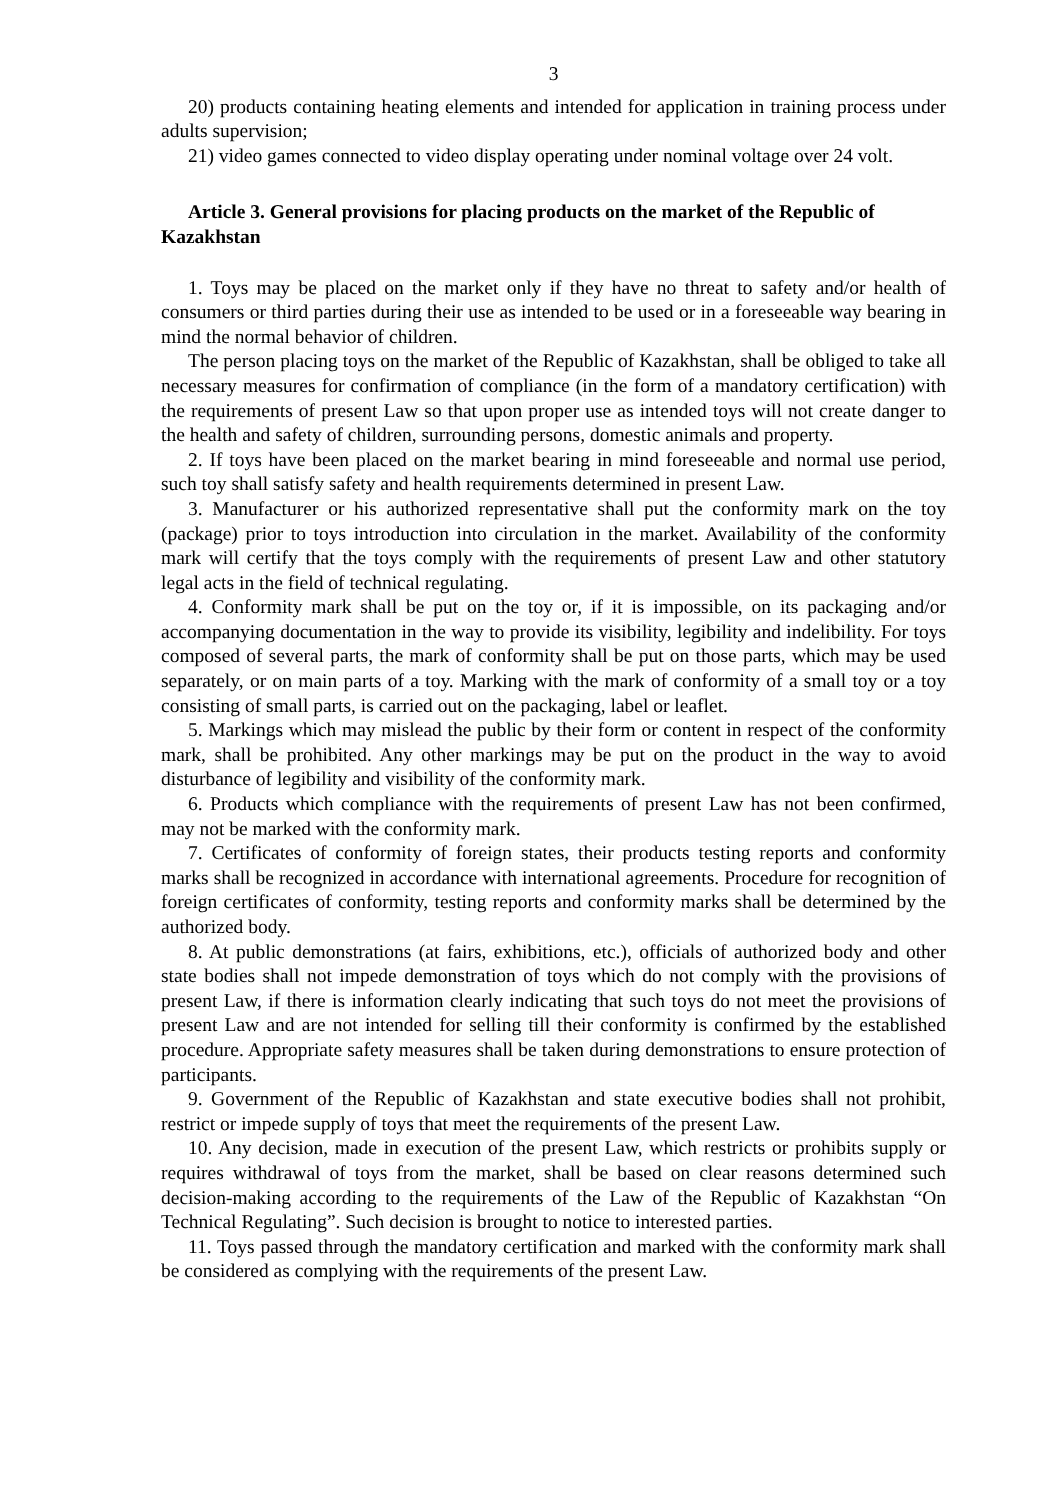3
20) products containing heating elements and intended for application in training process under adults supervision;
21) video games connected to video display operating under nominal voltage over 24 volt.
Article 3. General provisions for placing products on the market of the Republic of Kazakhstan
1. Toys may be placed on the market only if they have no threat to safety and/or health of consumers or third parties during their use as intended to be used or in a foreseeable way bearing in mind the normal behavior of children.
The person placing toys on the market of the Republic of Kazakhstan, shall be obliged to take all necessary measures for confirmation of compliance (in the form of a mandatory certification) with the requirements of present Law so that upon proper use as intended toys will not create danger to the health and safety of children, surrounding persons, domestic animals and property.
2. If toys have been placed on the market bearing in mind foreseeable and normal use period, such toy shall satisfy safety and health requirements determined in present Law.
3. Manufacturer or his authorized representative shall put the conformity mark on the toy (package) prior to toys introduction into circulation in the market. Availability of the conformity mark will certify that the toys comply with the requirements of present Law and other statutory legal acts in the field of technical regulating.
4. Conformity mark shall be put on the toy or, if it is impossible, on its packaging and/or accompanying documentation in the way to provide its visibility, legibility and indelibility. For toys composed of several parts, the mark of conformity shall be put on those parts, which may be used separately, or on main parts of a toy. Marking with the mark of conformity of a small toy or a toy consisting of small parts, is carried out on the packaging, label or leaflet.
5. Markings which may mislead the public by their form or content in respect of the conformity mark, shall be prohibited. Any other markings may be put on the product in the way to avoid disturbance of legibility and visibility of the conformity mark.
6. Products which compliance with the requirements of present Law has not been confirmed, may not be marked with the conformity mark.
7. Certificates of conformity of foreign states, their products testing reports and conformity marks shall be recognized in accordance with international agreements. Procedure for recognition of foreign certificates of conformity, testing reports and conformity marks shall be determined by the authorized body.
8. At public demonstrations (at fairs, exhibitions, etc.), officials of authorized body and other state bodies shall not impede demonstration of toys which do not comply with the provisions of present Law, if there is information clearly indicating that such toys do not meet the provisions of present Law and are not intended for selling till their conformity is confirmed by the established procedure. Appropriate safety measures shall be taken during demonstrations to ensure protection of participants.
9. Government of the Republic of Kazakhstan and state executive bodies shall not prohibit, restrict or impede supply of toys that meet the requirements of the present Law.
10. Any decision, made in execution of the present Law, which restricts or prohibits supply or requires withdrawal of toys from the market, shall be based on clear reasons determined such decision-making according to the requirements of the Law of the Republic of Kazakhstan “On Technical Regulating”. Such decision is brought to notice to interested parties.
11. Toys passed through the mandatory certification and marked with the conformity mark shall be considered as complying with the requirements of the present Law.